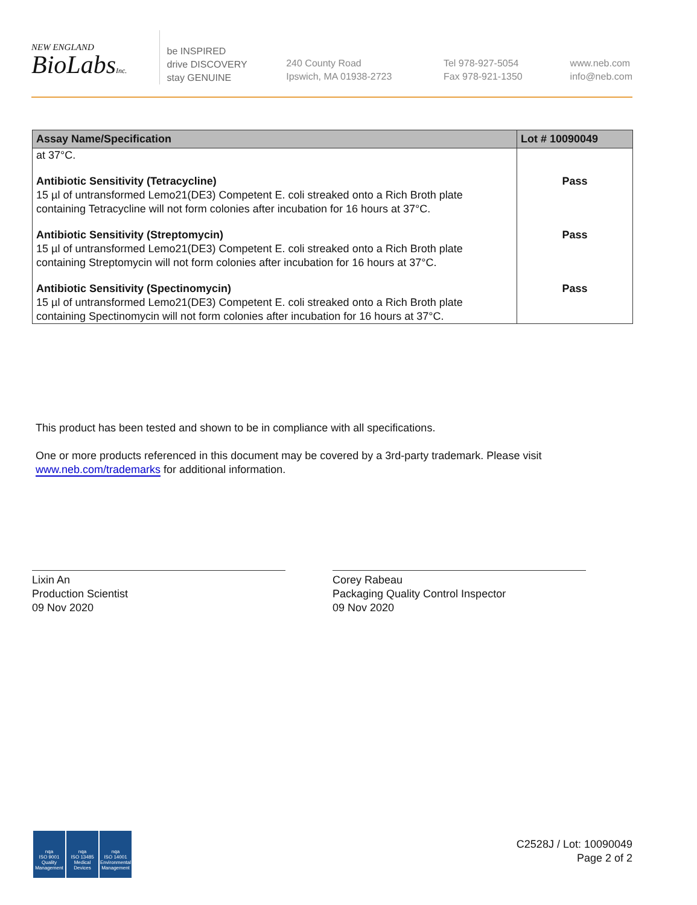NEW ENGLAND
BioLabsInc.
be INSPIRED
drive DISCOVERY
stay GENUINE
240 County Road
Ipswich, MA 01938-2723
Tel 978-927-5054
Fax 978-921-1350
www.neb.com
info@neb.com
| Assay Name/Specification | Lot # 10090049 |
| --- | --- |
| at 37°C. | |
| Antibiotic Sensitivity (Tetracycline) 15 µl of untransformed Lemo21(DE3) Competent E. coli streaked onto a Rich Broth plate containing Tetracycline will not form colonies after incubation for 16 hours at 37°C. | Pass |
| Antibiotic Sensitivity (Streptomycin) 15 µl of untransformed Lemo21(DE3) Competent E. coli streaked onto a Rich Broth plate containing Streptomycin will not form colonies after incubation for 16 hours at 37°C. | Pass |
| Antibiotic Sensitivity (Spectinomycin) 15 µl of untransformed Lemo21(DE3) Competent E. coli streaked onto a Rich Broth plate containing Spectinomycin will not form colonies after incubation for 16 hours at 37°C. | Pass |
This product has been tested and shown to be in compliance with all specifications.
One or more products referenced in this document may be covered by a 3rd-party trademark. Please visit www.neb.com/trademarks for additional information.
Lixin An
Production Scientist
09 Nov 2020
Corey Rabeau
Packaging Quality Control Inspector
09 Nov 2020
nqa
ISO 9001
Quality Management
nqa
ISO 13485
Medical Devices
nqa
ISO 14001
Environmental Management
C2528J / Lot: 10090049
Page 2 of 2